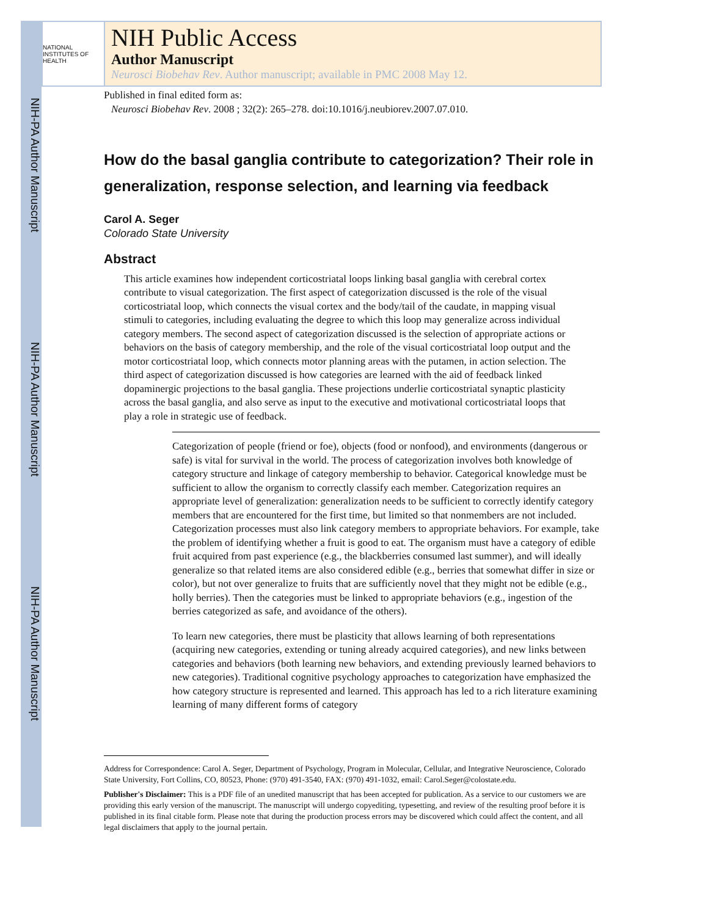NIH-PA Author Manuscript
NIH-PA Author Manuscript
NIH-PA Author Manuscript
NATIONAL INSTITUTES OF HEALTH
NIH Public Access
Author Manuscript
Neurosci Biobehav Rev. Author manuscript; available in PMC 2008 May 12.
Published in final edited form as:
Neurosci Biobehav Rev. 2008 ; 32(2): 265–278. doi:10.1016/j.neubiorev.2007.07.010.
How do the basal ganglia contribute to categorization? Their role in generalization, response selection, and learning via feedback
Carol A. Seger
Colorado State University
Abstract
This article examines how independent corticostriatal loops linking basal ganglia with cerebral cortex contribute to visual categorization. The first aspect of categorization discussed is the role of the visual corticostriatal loop, which connects the visual cortex and the body/tail of the caudate, in mapping visual stimuli to categories, including evaluating the degree to which this loop may generalize across individual category members. The second aspect of categorization discussed is the selection of appropriate actions or behaviors on the basis of category membership, and the role of the visual corticostriatal loop output and the motor corticostriatal loop, which connects motor planning areas with the putamen, in action selection. The third aspect of categorization discussed is how categories are learned with the aid of feedback linked dopaminergic projections to the basal ganglia. These projections underlie corticostriatal synaptic plasticity across the basal ganglia, and also serve as input to the executive and motivational corticostriatal loops that play a role in strategic use of feedback.
Categorization of people (friend or foe), objects (food or nonfood), and environments (dangerous or safe) is vital for survival in the world. The process of categorization involves both knowledge of category structure and linkage of category membership to behavior. Categorical knowledge must be sufficient to allow the organism to correctly classify each member. Categorization requires an appropriate level of generalization: generalization needs to be sufficient to correctly identify category members that are encountered for the first time, but limited so that nonmembers are not included. Categorization processes must also link category members to appropriate behaviors. For example, take the problem of identifying whether a fruit is good to eat. The organism must have a category of edible fruit acquired from past experience (e.g., the blackberries consumed last summer), and will ideally generalize so that related items are also considered edible (e.g., berries that somewhat differ in size or color), but not over generalize to fruits that are sufficiently novel that they might not be edible (e.g., holly berries). Then the categories must be linked to appropriate behaviors (e.g., ingestion of the berries categorized as safe, and avoidance of the others).
To learn new categories, there must be plasticity that allows learning of both representations (acquiring new categories, extending or tuning already acquired categories), and new links between categories and behaviors (both learning new behaviors, and extending previously learned behaviors to new categories). Traditional cognitive psychology approaches to categorization have emphasized the how category structure is represented and learned. This approach has led to a rich literature examining learning of many different forms of category
Address for Correspondence: Carol A. Seger, Department of Psychology, Program in Molecular, Cellular, and Integrative Neuroscience, Colorado State University, Fort Collins, CO, 80523, Phone: (970) 491-3540, FAX: (970) 491-1032, email: Carol.Seger@colostate.edu.
Publisher's Disclaimer: This is a PDF file of an unedited manuscript that has been accepted for publication. As a service to our customers we are providing this early version of the manuscript. The manuscript will undergo copyediting, typesetting, and review of the resulting proof before it is published in its final citable form. Please note that during the production process errors may be discovered which could affect the content, and all legal disclaimers that apply to the journal pertain.